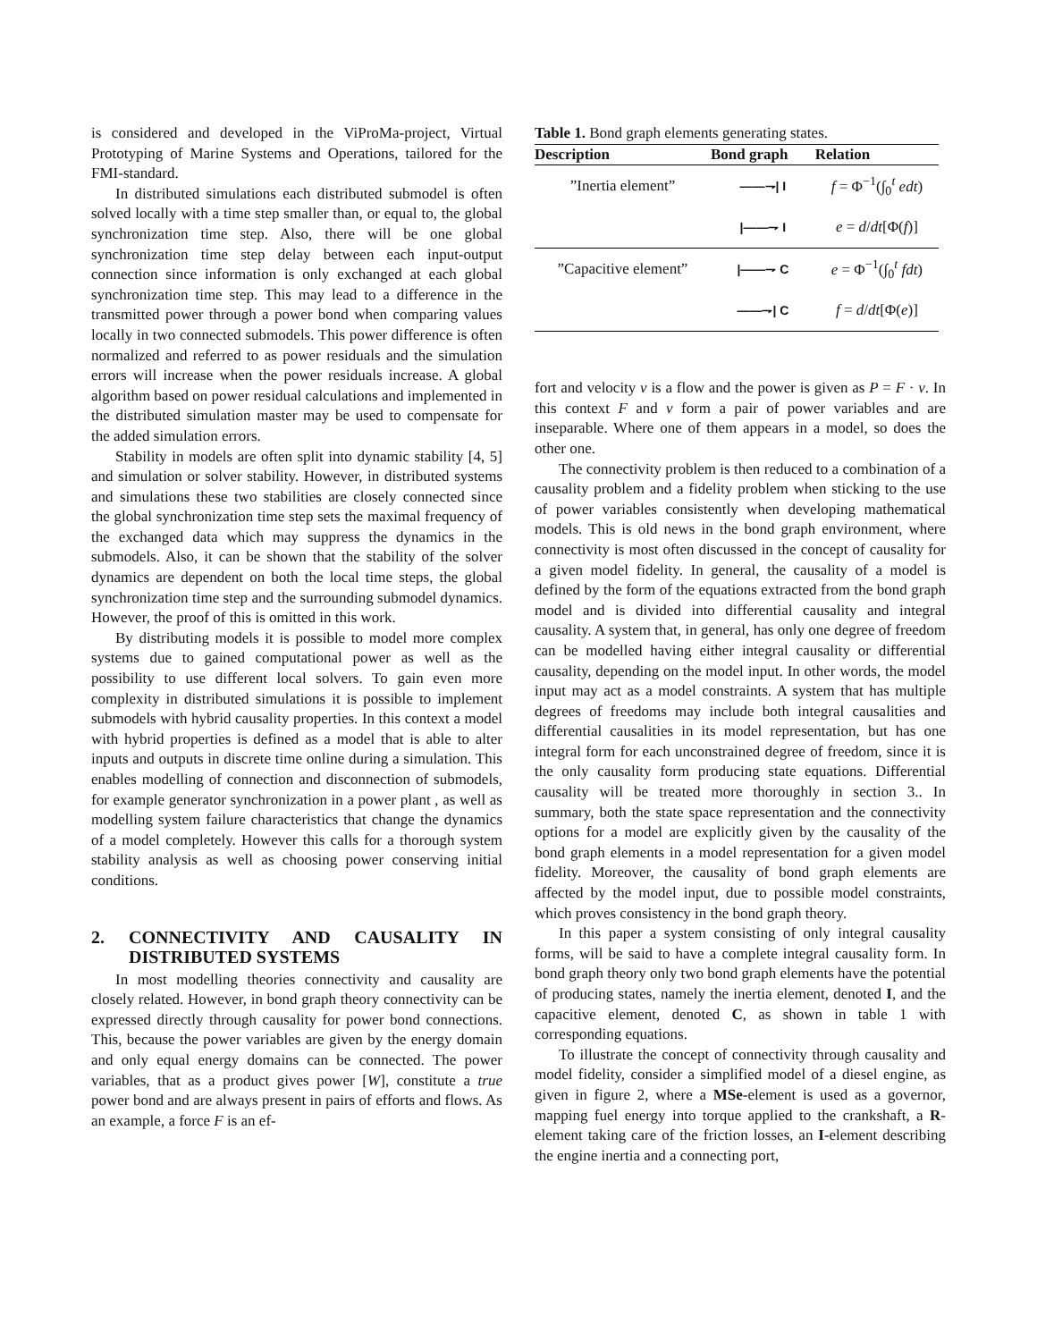is considered and developed in the ViProMa-project, Virtual Prototyping of Marine Systems and Operations, tailored for the FMI-standard.
In distributed simulations each distributed submodel is often solved locally with a time step smaller than, or equal to, the global synchronization time step. Also, there will be one global synchronization time step delay between each input-output connection since information is only exchanged at each global synchronization time step. This may lead to a difference in the transmitted power through a power bond when comparing values locally in two connected submodels. This power difference is often normalized and referred to as power residuals and the simulation errors will increase when the power residuals increase. A global algorithm based on power residual calculations and implemented in the distributed simulation master may be used to compensate for the added simulation errors.
Stability in models are often split into dynamic stability [4, 5] and simulation or solver stability. However, in distributed systems and simulations these two stabilities are closely connected since the global synchronization time step sets the maximal frequency of the exchanged data which may suppress the dynamics in the submodels. Also, it can be shown that the stability of the solver dynamics are dependent on both the local time steps, the global synchronization time step and the surrounding submodel dynamics. However, the proof of this is omitted in this work.
By distributing models it is possible to model more complex systems due to gained computational power as well as the possibility to use different local solvers. To gain even more complexity in distributed simulations it is possible to implement submodels with hybrid causality properties. In this context a model with hybrid properties is defined as a model that is able to alter inputs and outputs in discrete time online during a simulation. This enables modelling of connection and disconnection of submodels, for example generator synchronization in a power plant , as well as modelling system failure characteristics that change the dynamics of a model completely. However this calls for a thorough system stability analysis as well as choosing power conserving initial conditions.
2. CONNECTIVITY AND CAUSALITY IN DISTRIBUTED SYSTEMS
In most modelling theories connectivity and causality are closely related. However, in bond graph theory connectivity can be expressed directly through causality for power bond connections. This, because the power variables are given by the energy domain and only equal energy domains can be connected. The power variables, that as a product gives power [W], constitute a true power bond and are always present in pairs of efforts and flows. As an example, a force F is an ef-
Table 1. Bond graph elements generating states.
| Description | Bond graph | Relation |
| --- | --- | --- |
| ”Inertia element” | ——⇁/ I | f = Φ<sup>−1</sup>(∫<sub>0</sub><sup>t</sup> edt ) |
| | /——⇁ I | e = d / dt [Φ( f )] |
| ”Capacitive element” | /——⇁ C | e = Φ<sup>−1</sup>(∫<sub>0</sub><sup>t</sup> fdt ) |
| | ——⇁/ C | f = d / dt [Φ( e )] |
fort and velocity v is a flow and the power is given as P = F · v. In this context F and v form a pair of power variables and are inseparable. Where one of them appears in a model, so does the other one.
The connectivity problem is then reduced to a combination of a causality problem and a fidelity problem when sticking to the use of power variables consistently when developing mathematical models. This is old news in the bond graph environment, where connectivity is most often discussed in the concept of causality for a given model fidelity. In general, the causality of a model is defined by the form of the equations extracted from the bond graph model and is divided into differential causality and integral causality. A system that, in general, has only one degree of freedom can be modelled having either integral causality or differential causality, depending on the model input. In other words, the model input may act as a model constraints. A system that has multiple degrees of freedoms may include both integral causalities and differential causalities in its model representation, but has one integral form for each unconstrained degree of freedom, since it is the only causality form producing state equations. Differential causality will be treated more thoroughly in section 3.. In summary, both the state space representation and the connectivity options for a model are explicitly given by the causality of the bond graph elements in a model representation for a given model fidelity. Moreover, the causality of bond graph elements are affected by the model input, due to possible model constraints, which proves consistency in the bond graph theory.
In this paper a system consisting of only integral causality forms, will be said to have a complete integral causality form. In bond graph theory only two bond graph elements have the potential of producing states, namely the inertia element, denoted I, and the capacitive element, denoted C, as shown in table 1 with corresponding equations.
To illustrate the concept of connectivity through causality and model fidelity, consider a simplified model of a diesel engine, as given in figure 2, where a MSe-element is used as a governor, mapping fuel energy into torque applied to the crankshaft, a R-element taking care of the friction losses, an I-element describing the engine inertia and a connecting port,